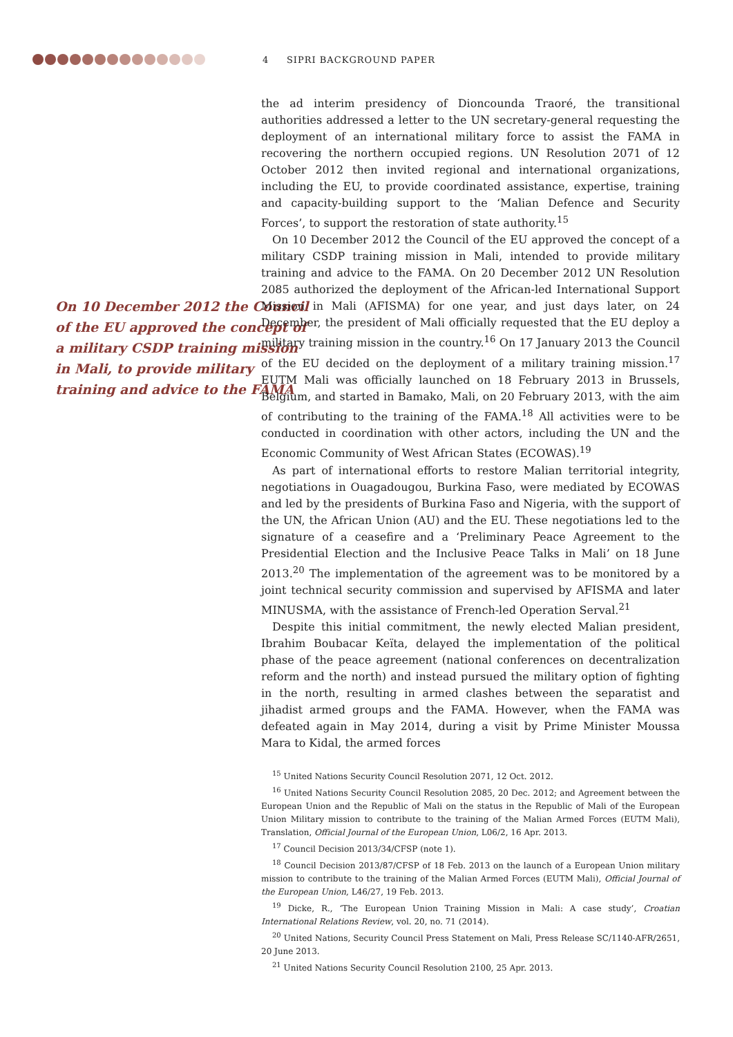4 SIPRI BACKGROUND PAPER
On 10 December 2012 the Council of the EU approved the concept of a military CSDP training mission in Mali, to provide military training and advice to the FAMA
the ad interim presidency of Dioncounda Traoré, the transitional authorities addressed a letter to the UN secretary-general requesting the deployment of an international military force to assist the FAMA in recovering the northern occupied regions. UN Resolution 2071 of 12 October 2012 then invited regional and international organizations, including the EU, to provide coordinated assistance, expertise, training and capacity-building support to the ‘Malian Defence and Security Forces’, to support the restoration of state authority.<sup>15</sup>
On 10 December 2012 the Council of the EU approved the concept of a military CSDP training mission in Mali, intended to provide military training and advice to the FAMA. On 20 December 2012 UN Resolution 2085 authorized the deployment of the African-led International Support Mission in Mali (AFISMA) for one year, and just days later, on 24 December, the president of Mali officially requested that the EU deploy a military training mission in the country.<sup>16</sup> On 17 January 2013 the Council of the EU decided on the deployment of a military training mission.<sup>17</sup> EUTM Mali was officially launched on 18 February 2013 in Brussels, Belgium, and started in Bamako, Mali, on 20 February 2013, with the aim of contributing to the training of the FAMA.<sup>18</sup> All activities were to be conducted in coordination with other actors, including the UN and the Economic Community of West African States (ECOWAS).<sup>19</sup>
As part of international efforts to restore Malian territorial integrity, negotiations in Ouagadougou, Burkina Faso, were mediated by ECOWAS and led by the presidents of Burkina Faso and Nigeria, with the support of the UN, the African Union (AU) and the EU. These negotiations led to the signature of a ceasefire and a ‘Preliminary Peace Agreement to the Presidential Election and the Inclusive Peace Talks in Mali’ on 18 June 2013.<sup>20</sup> The implementation of the agreement was to be monitored by a joint technical security commission and supervised by AFISMA and later MINUSMA, with the assistance of French-led Operation Serval.<sup>21</sup>
Despite this initial commitment, the newly elected Malian president, Ibrahim Boubacar Keïta, delayed the implementation of the political phase of the peace agreement (national conferences on decentralization reform and the north) and instead pursued the military option of fighting in the north, resulting in armed clashes between the separatist and jihadist armed groups and the FAMA. However, when the FAMA was defeated again in May 2014, during a visit by Prime Minister Moussa Mara to Kidal, the armed forces
<sup>15</sup> United Nations Security Council Resolution 2071, 12 Oct. 2012.
<sup>16</sup> United Nations Security Council Resolution 2085, 20 Dec. 2012; and Agreement between the European Union and the Republic of Mali on the status in the Republic of Mali of the European Union Military mission to contribute to the training of the Malian Armed Forces (EUTM Mali), Translation, Official Journal of the European Union, L06/2, 16 Apr. 2013.
<sup>17</sup> Council Decision 2013/34/CFSP (note 1).
<sup>18</sup> Council Decision 2013/87/CFSP of 18 Feb. 2013 on the launch of a European Union military mission to contribute to the training of the Malian Armed Forces (EUTM Mali), Official Journal of the European Union, L46/27, 19 Feb. 2013.
<sup>19</sup> Dicke, R., ‘The European Union Training Mission in Mali: A case study’, Croatian International Relations Review, vol. 20, no. 71 (2014).
<sup>20</sup> United Nations, Security Council Press Statement on Mali, Press Release SC/1140-AFR/2651, 20 June 2013.
<sup>21</sup> United Nations Security Council Resolution 2100, 25 Apr. 2013.